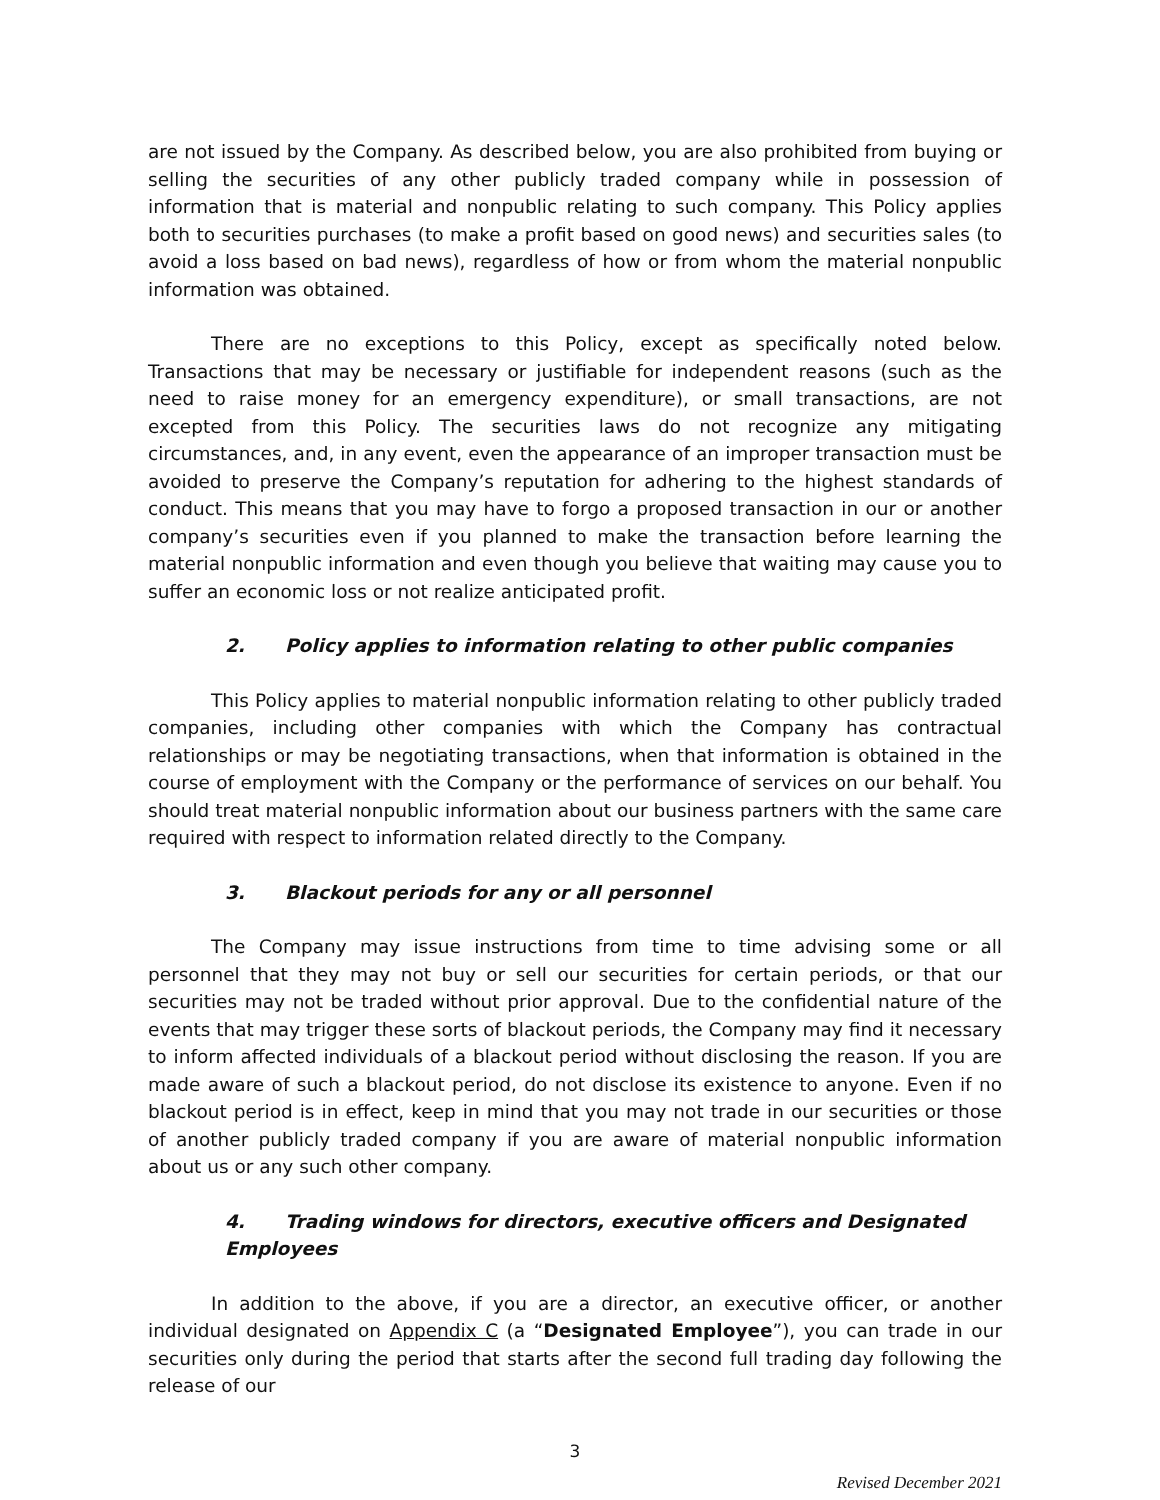are not issued by the Company. As described below, you are also prohibited from buying or selling the securities of any other publicly traded company while in possession of information that is material and nonpublic relating to such company. This Policy applies both to securities purchases (to make a profit based on good news) and securities sales (to avoid a loss based on bad news), regardless of how or from whom the material nonpublic information was obtained.
There are no exceptions to this Policy, except as specifically noted below. Transactions that may be necessary or justifiable for independent reasons (such as the need to raise money for an emergency expenditure), or small transactions, are not excepted from this Policy. The securities laws do not recognize any mitigating circumstances, and, in any event, even the appearance of an improper transaction must be avoided to preserve the Company’s reputation for adhering to the highest standards of conduct. This means that you may have to forgo a proposed transaction in our or another company’s securities even if you planned to make the transaction before learning the material nonpublic information and even though you believe that waiting may cause you to suffer an economic loss or not realize anticipated profit.
2. Policy applies to information relating to other public companies
This Policy applies to material nonpublic information relating to other publicly traded companies, including other companies with which the Company has contractual relationships or may be negotiating transactions, when that information is obtained in the course of employment with the Company or the performance of services on our behalf. You should treat material nonpublic information about our business partners with the same care required with respect to information related directly to the Company.
3. Blackout periods for any or all personnel
The Company may issue instructions from time to time advising some or all personnel that they may not buy or sell our securities for certain periods, or that our securities may not be traded without prior approval. Due to the confidential nature of the events that may trigger these sorts of blackout periods, the Company may find it necessary to inform affected individuals of a blackout period without disclosing the reason. If you are made aware of such a blackout period, do not disclose its existence to anyone. Even if no blackout period is in effect, keep in mind that you may not trade in our securities or those of another publicly traded company if you are aware of material nonpublic information about us or any such other company.
4. Trading windows for directors, executive officers and Designated Employees
In addition to the above, if you are a director, an executive officer, or another individual designated on Appendix C (a “Designated Employee”), you can trade in our securities only during the period that starts after the second full trading day following the release of our
3
Revised December 2021